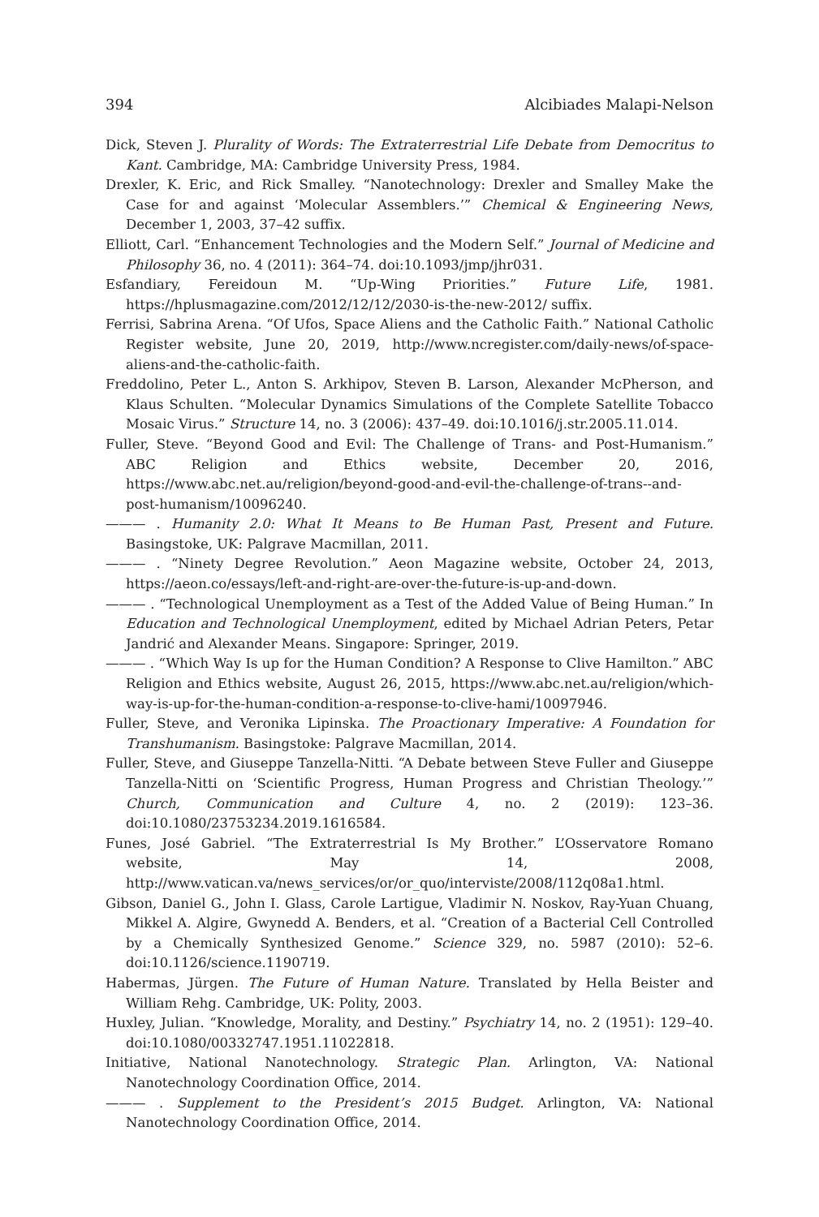394 Alcibiades Malapi-Nelson
Dick, Steven J. Plurality of Words: The Extraterrestrial Life Debate from Democritus to Kant. Cambridge, MA: Cambridge University Press, 1984.
Drexler, K. Eric, and Rick Smalley. “Nanotechnology: Drexler and Smalley Make the Case for and against ‘Molecular Assemblers.’” Chemical & Engineering News, December 1, 2003, 37–42 suffix.
Elliott, Carl. “Enhancement Technologies and the Modern Self.” Journal of Medicine and Philosophy 36, no. 4 (2011): 364–74. doi:10.1093/jmp/jhr031.
Esfandiary, Fereidoun M. “Up-Wing Priorities.” Future Life, 1981. https://hplusmagazine.com/2012/12/12/2030-is-the-new-2012/ suffix.
Ferrisi, Sabrina Arena. “Of Ufos, Space Aliens and the Catholic Faith.” National Catholic Register website, June 20, 2019, http://www.ncregister.com/daily-news/of-space-aliens-and-the-catholic-faith.
Freddolino, Peter L., Anton S. Arkhipov, Steven B. Larson, Alexander McPherson, and Klaus Schulten. “Molecular Dynamics Simulations of the Complete Satellite Tobacco Mosaic Virus.” Structure 14, no. 3 (2006): 437–49. doi:10.1016/j.str.2005.11.014.
Fuller, Steve. “Beyond Good and Evil: The Challenge of Trans- and Post-Humanism.” ABC Religion and Ethics website, December 20, 2016, https://www.abc.net.au/religion/beyond-good-and-evil-the-challenge-of-trans--and-post-humanism/10096240.
——— . Humanity 2.0: What It Means to Be Human Past, Present and Future. Basingstoke, UK: Palgrave Macmillan, 2011.
——— . “Ninety Degree Revolution.” Aeon Magazine website, October 24, 2013, https://aeon.co/essays/left-and-right-are-over-the-future-is-up-and-down.
——— . “Technological Unemployment as a Test of the Added Value of Being Human.” In Education and Technological Unemployment, edited by Michael Adrian Peters, Petar Jandrić and Alexander Means. Singapore: Springer, 2019.
——— . “Which Way Is up for the Human Condition? A Response to Clive Hamilton.” ABC Religion and Ethics website, August 26, 2015, https://www.abc.net.au/religion/which-way-is-up-for-the-human-condition-a-response-to-clive-hami/10097946.
Fuller, Steve, and Veronika Lipinska. The Proactionary Imperative: A Foundation for Transhumanism. Basingstoke: Palgrave Macmillan, 2014.
Fuller, Steve, and Giuseppe Tanzella-Nitti. “A Debate between Steve Fuller and Giuseppe Tanzella-Nitti on ‘Scientific Progress, Human Progress and Christian Theology.’” Church, Communication and Culture 4, no. 2 (2019): 123–36. doi:10.1080/23753234.2019.1616584.
Funes, José Gabriel. “The Extraterrestrial Is My Brother.” L’Osservatore Romano website, May 14, 2008, http://www.vatican.va/news_services/or/or_quo/interviste/2008/112q08a1.html.
Gibson, Daniel G., John I. Glass, Carole Lartigue, Vladimir N. Noskov, Ray-Yuan Chuang, Mikkel A. Algire, Gwynedd A. Benders, et al. “Creation of a Bacterial Cell Controlled by a Chemically Synthesized Genome.” Science 329, no. 5987 (2010): 52–6. doi:10.1126/science.1190719.
Habermas, Jürgen. The Future of Human Nature. Translated by Hella Beister and William Rehg. Cambridge, UK: Polity, 2003.
Huxley, Julian. “Knowledge, Morality, and Destiny.” Psychiatry 14, no. 2 (1951): 129–40. doi:10.1080/00332747.1951.11022818.
Initiative, National Nanotechnology. Strategic Plan. Arlington, VA: National Nanotechnology Coordination Office, 2014.
——— . Supplement to the President’s 2015 Budget. Arlington, VA: National Nanotechnology Coordination Office, 2014.